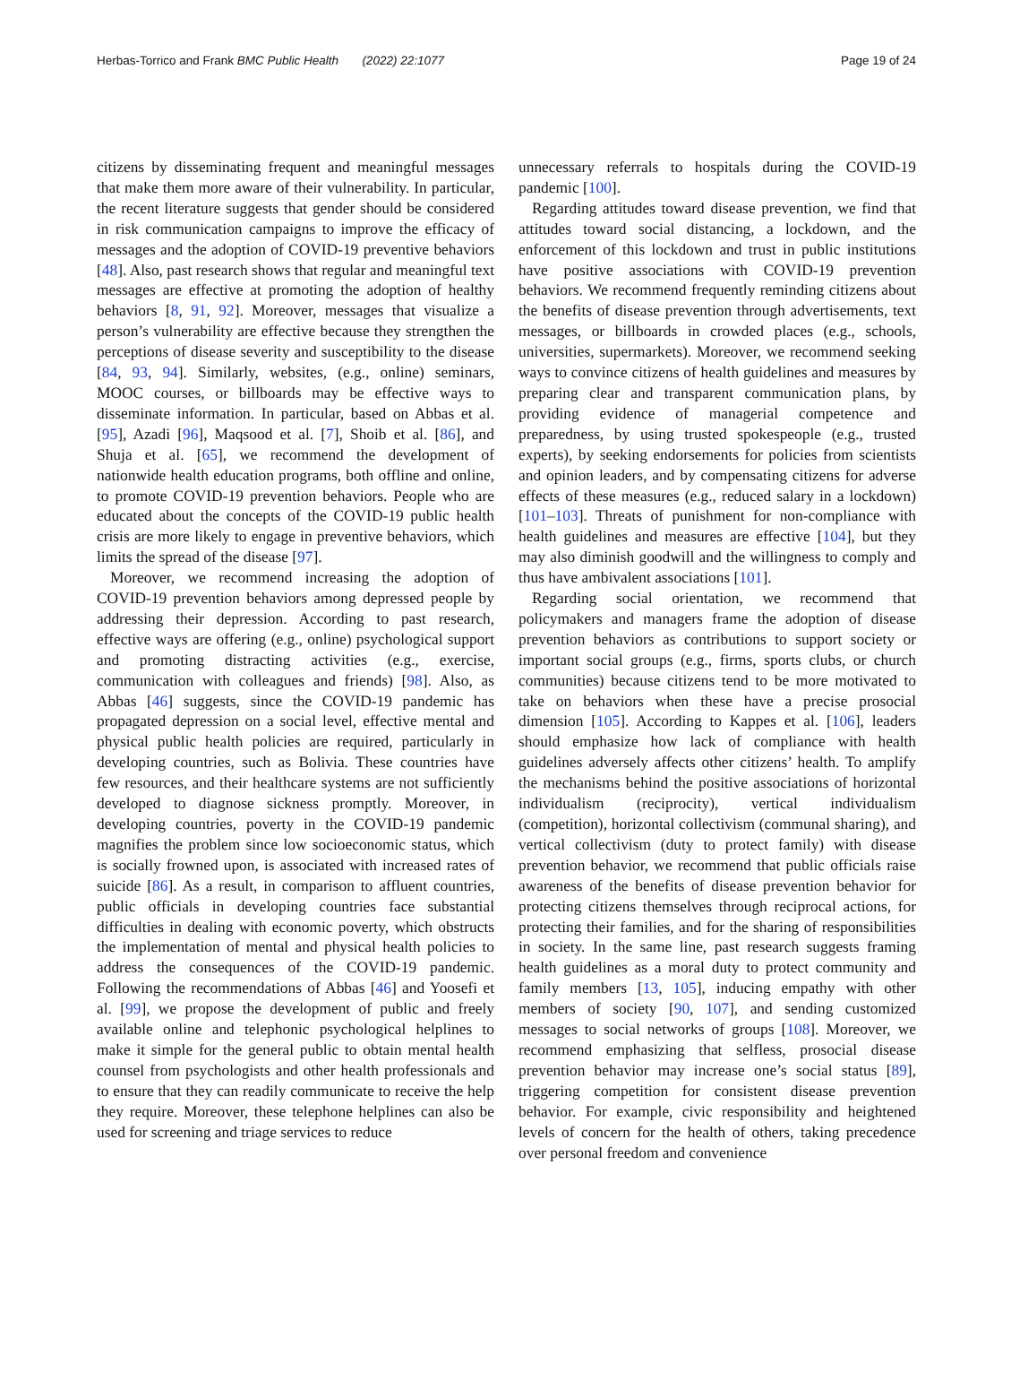Herbas-Torrico and Frank BMC Public Health (2022) 22:1077 Page 19 of 24
citizens by disseminating frequent and meaningful messages that make them more aware of their vulnerability. In particular, the recent literature suggests that gender should be considered in risk communication campaigns to improve the efficacy of messages and the adoption of COVID-19 preventive behaviors [48]. Also, past research shows that regular and meaningful text messages are effective at promoting the adoption of healthy behaviors [8, 91, 92]. Moreover, messages that visualize a person’s vulnerability are effective because they strengthen the perceptions of disease severity and susceptibility to the disease [84, 93, 94]. Similarly, websites, (e.g., online) seminars, MOOC courses, or billboards may be effective ways to disseminate information. In particular, based on Abbas et al. [95], Azadi [96], Maqsood et al. [7], Shoib et al. [86], and Shuja et al. [65], we recommend the development of nationwide health education programs, both offline and online, to promote COVID-19 prevention behaviors. People who are educated about the concepts of the COVID-19 public health crisis are more likely to engage in preventive behaviors, which limits the spread of the disease [97].
Moreover, we recommend increasing the adoption of COVID-19 prevention behaviors among depressed people by addressing their depression. According to past research, effective ways are offering (e.g., online) psychological support and promoting distracting activities (e.g., exercise, communication with colleagues and friends) [98]. Also, as Abbas [46] suggests, since the COVID-19 pandemic has propagated depression on a social level, effective mental and physical public health policies are required, particularly in developing countries, such as Bolivia. These countries have few resources, and their healthcare systems are not sufficiently developed to diagnose sickness promptly. Moreover, in developing countries, poverty in the COVID-19 pandemic magnifies the problem since low socioeconomic status, which is socially frowned upon, is associated with increased rates of suicide [86]. As a result, in comparison to affluent countries, public officials in developing countries face substantial difficulties in dealing with economic poverty, which obstructs the implementation of mental and physical health policies to address the consequences of the COVID-19 pandemic. Following the recommendations of Abbas [46] and Yoosefi et al. [99], we propose the development of public and freely available online and telephonic psychological helplines to make it simple for the general public to obtain mental health counsel from psychologists and other health professionals and to ensure that they can readily communicate to receive the help they require. Moreover, these telephone helplines can also be used for screening and triage services to reduce
unnecessary referrals to hospitals during the COVID-19 pandemic [100].
Regarding attitudes toward disease prevention, we find that attitudes toward social distancing, a lockdown, and the enforcement of this lockdown and trust in public institutions have positive associations with COVID-19 prevention behaviors. We recommend frequently reminding citizens about the benefits of disease prevention through advertisements, text messages, or billboards in crowded places (e.g., schools, universities, supermarkets). Moreover, we recommend seeking ways to convince citizens of health guidelines and measures by preparing clear and transparent communication plans, by providing evidence of managerial competence and preparedness, by using trusted spokespeople (e.g., trusted experts), by seeking endorsements for policies from scientists and opinion leaders, and by compensating citizens for adverse effects of these measures (e.g., reduced salary in a lockdown) [101–103]. Threats of punishment for non-compliance with health guidelines and measures are effective [104], but they may also diminish goodwill and the willingness to comply and thus have ambivalent associations [101].
Regarding social orientation, we recommend that policymakers and managers frame the adoption of disease prevention behaviors as contributions to support society or important social groups (e.g., firms, sports clubs, or church communities) because citizens tend to be more motivated to take on behaviors when these have a precise prosocial dimension [105]. According to Kappes et al. [106], leaders should emphasize how lack of compliance with health guidelines adversely affects other citizens’ health. To amplify the mechanisms behind the positive associations of horizontal individualism (reciprocity), vertical individualism (competition), horizontal collectivism (communal sharing), and vertical collectivism (duty to protect family) with disease prevention behavior, we recommend that public officials raise awareness of the benefits of disease prevention behavior for protecting citizens themselves through reciprocal actions, for protecting their families, and for the sharing of responsibilities in society. In the same line, past research suggests framing health guidelines as a moral duty to protect community and family members [13, 105], inducing empathy with other members of society [90, 107], and sending customized messages to social networks of groups [108]. Moreover, we recommend emphasizing that selfless, prosocial disease prevention behavior may increase one’s social status [89], triggering competition for consistent disease prevention behavior. For example, civic responsibility and heightened levels of concern for the health of others, taking precedence over personal freedom and convenience